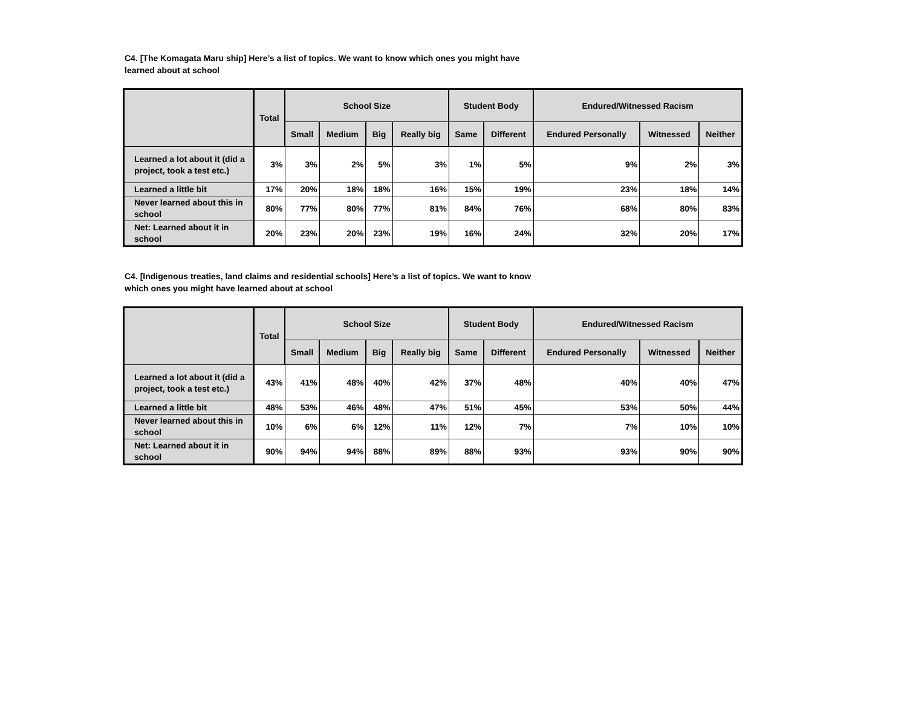C4. [The Komagata Maru ship] Here’s a list of topics. We want to know which ones you might have learned about at school
| | Total | School Size | | | | Student Body | | Endured/Witnessed Racism | | |
| --- | --- | --- | --- | --- | --- | --- | --- | --- | --- | --- |
| | | Small | Medium | Big | Really big | Same | Different | Endured Personally | Witnessed | Neither |
| Learned a lot about it (did a project, took a test etc.) | 3% | 3% | 2% | 5% | 3% | 1% | 5% | 9% | 2% | 3% |
| Learned a little bit | 17% | 20% | 18% | 18% | 16% | 15% | 19% | 23% | 18% | 14% |
| Never learned about this in school | 80% | 77% | 80% | 77% | 81% | 84% | 76% | 68% | 80% | 83% |
| Net: Learned about it in school | 20% | 23% | 20% | 23% | 19% | 16% | 24% | 32% | 20% | 17% |
C4. [Indigenous treaties, land claims and residential schools] Here’s a list of topics. We want to know which ones you might have learned about at school
| | Total | School Size | | | | Student Body | | Endured/Witnessed Racism | | |
| --- | --- | --- | --- | --- | --- | --- | --- | --- | --- | --- |
| | | Small | Medium | Big | Really big | Same | Different | Endured Personally | Witnessed | Neither |
| Learned a lot about it (did a project, took a test etc.) | 43% | 41% | 48% | 40% | 42% | 37% | 48% | 40% | 40% | 47% |
| Learned a little bit | 48% | 53% | 46% | 48% | 47% | 51% | 45% | 53% | 50% | 44% |
| Never learned about this in school | 10% | 6% | 6% | 12% | 11% | 12% | 7% | 7% | 10% | 10% |
| Net: Learned about it in school | 90% | 94% | 94% | 88% | 89% | 88% | 93% | 93% | 90% | 90% |